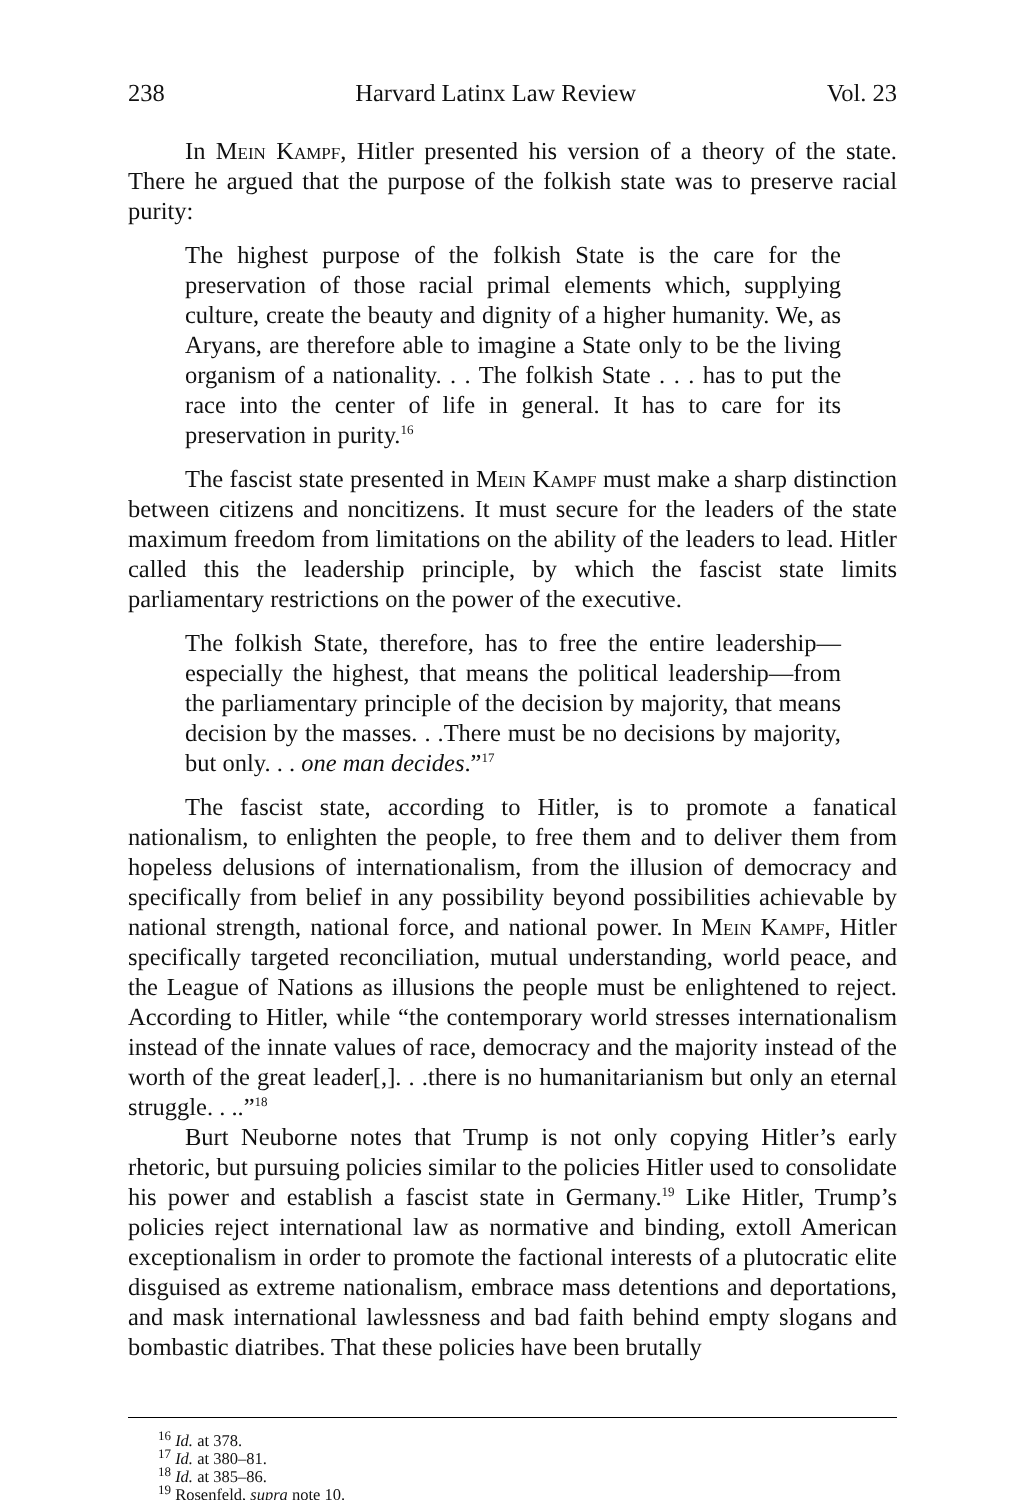238 Harvard Latinx Law Review Vol. 23
In Mein Kampf, Hitler presented his version of a theory of the state. There he argued that the purpose of the folkish state was to preserve racial purity:
The highest purpose of the folkish State is the care for the preservation of those racial primal elements which, supplying culture, create the beauty and dignity of a higher humanity. We, as Aryans, are therefore able to imagine a State only to be the living organism of a nationality. . . The folkish State . . . has to put the race into the center of life in general. It has to care for its preservation in purity.<sup>16</sup>
The fascist state presented in Mein Kampf must make a sharp distinction between citizens and noncitizens. It must secure for the leaders of the state maximum freedom from limitations on the ability of the leaders to lead. Hitler called this the leadership principle, by which the fascist state limits parliamentary restrictions on the power of the executive.
The folkish State, therefore, has to free the entire leadership—especially the highest, that means the political leadership—from the parliamentary principle of the decision by majority, that means decision by the masses. . .There must be no decisions by majority, but only. . . one man decides.”<sup>17</sup>
The fascist state, according to Hitler, is to promote a fanatical nationalism, to enlighten the people, to free them and to deliver them from hopeless delusions of internationalism, from the illusion of democracy and specifically from belief in any possibility beyond possibilities achievable by national strength, national force, and national power. In Mein Kampf, Hitler specifically targeted reconciliation, mutual understanding, world peace, and the League of Nations as illusions the people must be enlightened to reject. According to Hitler, while “the contemporary world stresses internationalism instead of the innate values of race, democracy and the majority instead of the worth of the great leader[,]. . .there is no humanitarianism but only an eternal struggle. . ..”<sup>18</sup>
Burt Neuborne notes that Trump is not only copying Hitler’s early rhetoric, but pursuing policies similar to the policies Hitler used to consolidate his power and establish a fascist state in Germany.<sup>19</sup> Like Hitler, Trump’s policies reject international law as normative and binding, extoll American exceptionalism in order to promote the factional interests of a plutocratic elite disguised as extreme nationalism, embrace mass detentions and deportations, and mask international lawlessness and bad faith behind empty slogans and bombastic diatribes. That these policies have been brutally
<sup>16</sup> Id. at 378.
<sup>17</sup> Id. at 380–81.
<sup>18</sup> Id. at 385–86.
<sup>19</sup> Rosenfeld, supra note 10.